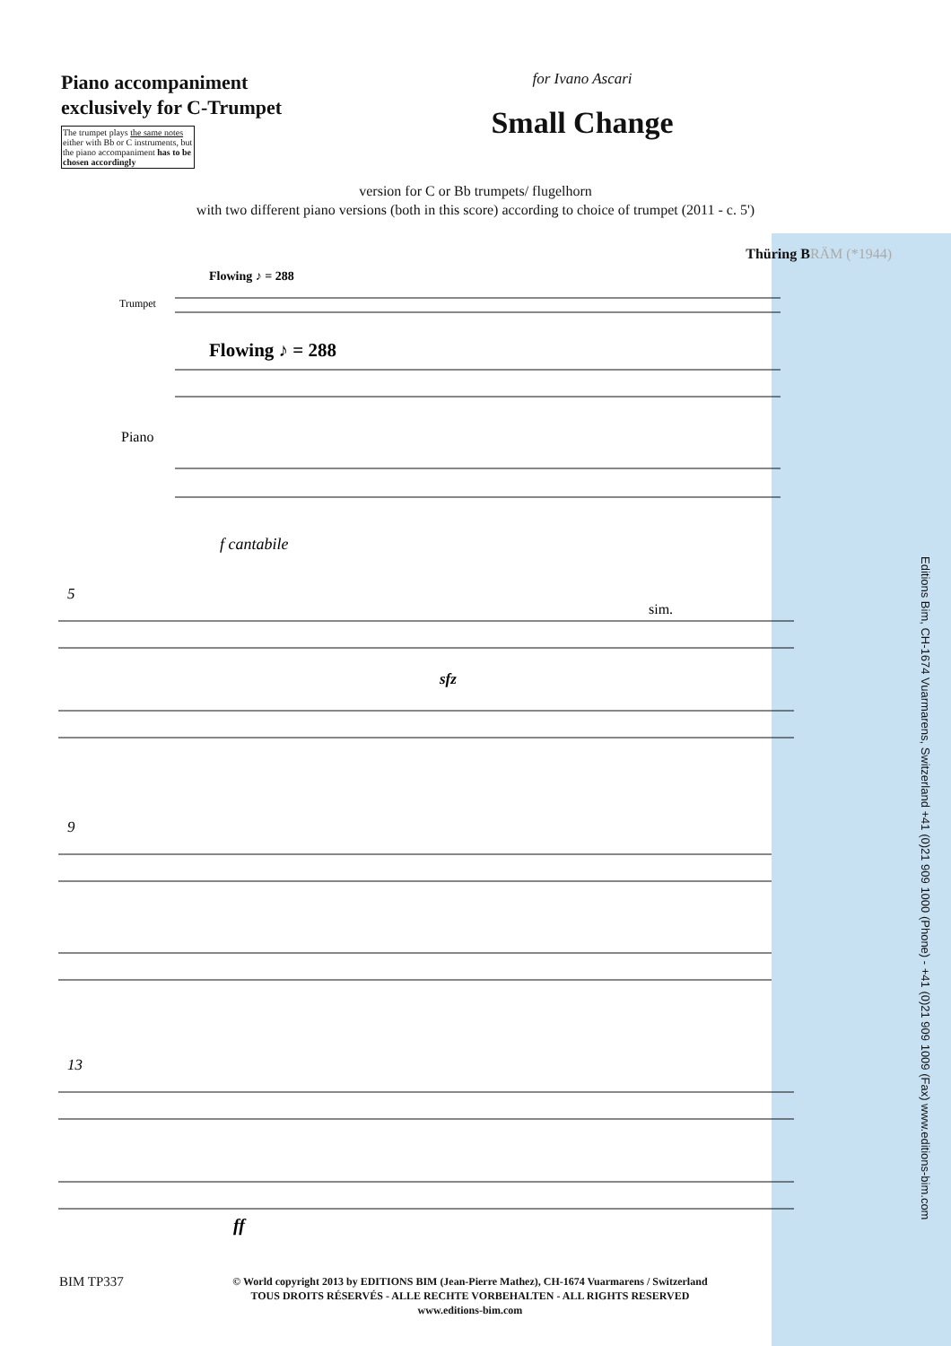Piano accompaniment exclusively for C-Trumpet
The trumpet plays the same notes either with Bb or C instruments, but the piano accompaniment has to be chosen accordingly
for Ivano Ascari
Small Change
version for C or Bb trumpets/ flugelhorn
with two different piano versions (both in this score) according to choice of trumpet (2011 - c. 5')
Thüring BRÄM (*1944)
Trumpet
Flowing ♪ = 288
Flowing ♪ = 288
Piano
f cantabile
5
sim.
sfz
9
13
ff
Editions Bim, CH-1674 Vuarmarens, Switzerland +41 (0)21 909 1000 (Phone) - +41 (0)21 909 1009 (Fax) www.editions-bim.com
BIM TP337
© World copyright 2013 by EDITIONS BIM (Jean-Pierre Mathez), CH-1674 Vuarmarens / Switzerland
TOUS DROITS RÉSERVÉS - ALLE RECHTE VORBEHALTEN - ALL RIGHTS RESERVED
www.editions-bim.com